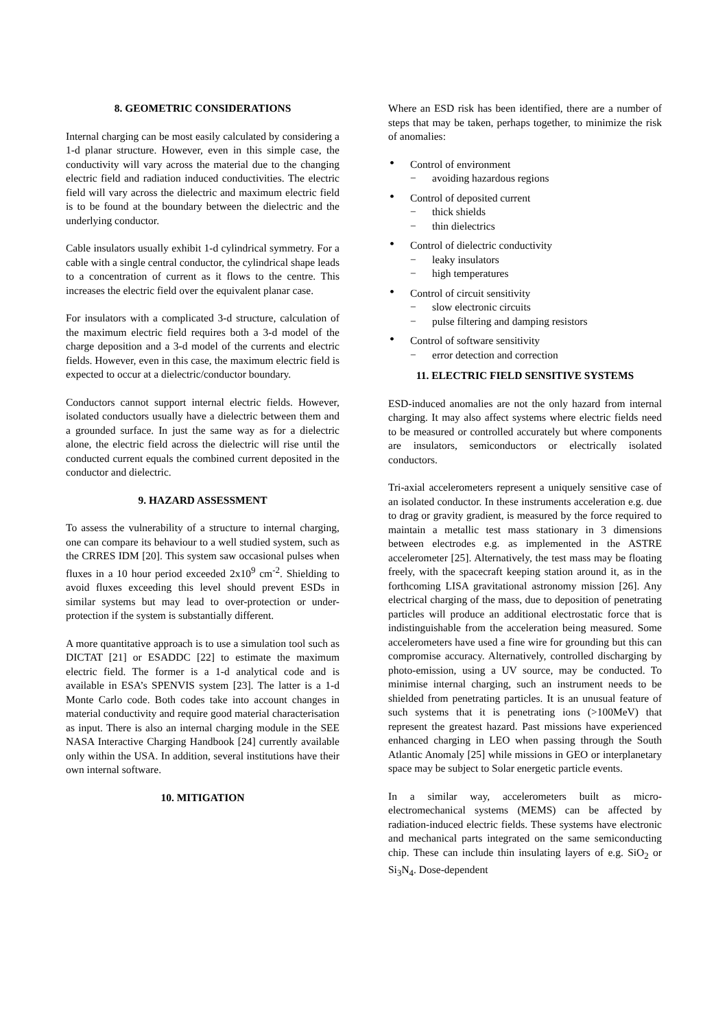8. GEOMETRIC CONSIDERATIONS
Internal charging can be most easily calculated by considering a 1-d planar structure. However, even in this simple case, the conductivity will vary across the material due to the changing electric field and radiation induced conductivities. The electric field will vary across the dielectric and maximum electric field is to be found at the boundary between the dielectric and the underlying conductor.
Cable insulators usually exhibit 1-d cylindrical symmetry. For a cable with a single central conductor, the cylindrical shape leads to a concentration of current as it flows to the centre. This increases the electric field over the equivalent planar case.
For insulators with a complicated 3-d structure, calculation of the maximum electric field requires both a 3-d model of the charge deposition and a 3-d model of the currents and electric fields. However, even in this case, the maximum electric field is expected to occur at a dielectric/conductor boundary.
Conductors cannot support internal electric fields. However, isolated conductors usually have a dielectric between them and a grounded surface. In just the same way as for a dielectric alone, the electric field across the dielectric will rise until the conducted current equals the combined current deposited in the conductor and dielectric.
9. HAZARD ASSESSMENT
To assess the vulnerability of a structure to internal charging, one can compare its behaviour to a well studied system, such as the CRRES IDM [20]. This system saw occasional pulses when fluxes in a 10 hour period exceeded 2x10<sup>9</sup> cm<sup>-2</sup>. Shielding to avoid fluxes exceeding this level should prevent ESDs in similar systems but may lead to over-protection or under-protection if the system is substantially different.
A more quantitative approach is to use a simulation tool such as DICTAT [21] or ESADDC [22] to estimate the maximum electric field. The former is a 1-d analytical code and is available in ESA’s SPENVIS system [23]. The latter is a 1-d Monte Carlo code. Both codes take into account changes in material conductivity and require good material characterisation as input. There is also an internal charging module in the SEE NASA Interactive Charging Handbook [24] currently available only within the USA. In addition, several institutions have their own internal software.
10. MITIGATION
Where an ESD risk has been identified, there are a number of steps that may be taken, perhaps together, to minimize the risk of anomalies:
• Control of environment
− avoiding hazardous regions
• Control of deposited current
− thick shields
− thin dielectrics
• Control of dielectric conductivity
− leaky insulators
− high temperatures
• Control of circuit sensitivity
− slow electronic circuits
− pulse filtering and damping resistors
• Control of software sensitivity
− error detection and correction
11. ELECTRIC FIELD SENSITIVE SYSTEMS
ESD-induced anomalies are not the only hazard from internal charging. It may also affect systems where electric fields need to be measured or controlled accurately but where components are insulators, semiconductors or electrically isolated conductors.
Tri-axial accelerometers represent a uniquely sensitive case of an isolated conductor. In these instruments acceleration e.g. due to drag or gravity gradient, is measured by the force required to maintain a metallic test mass stationary in 3 dimensions between electrodes e.g. as implemented in the ASTRE accelerometer [25]. Alternatively, the test mass may be floating freely, with the spacecraft keeping station around it, as in the forthcoming LISA gravitational astronomy mission [26]. Any electrical charging of the mass, due to deposition of penetrating particles will produce an additional electrostatic force that is indistinguishable from the acceleration being measured. Some accelerometers have used a fine wire for grounding but this can compromise accuracy. Alternatively, controlled discharging by photo-emission, using a UV source, may be conducted. To minimise internal charging, such an instrument needs to be shielded from penetrating particles. It is an unusual feature of such systems that it is penetrating ions (>100MeV) that represent the greatest hazard. Past missions have experienced enhanced charging in LEO when passing through the South Atlantic Anomaly [25] while missions in GEO or interplanetary space may be subject to Solar energetic particle events.
In a similar way, accelerometers built as micro-electromechanical systems (MEMS) can be affected by radiation-induced electric fields. These systems have electronic and mechanical parts integrated on the same semiconducting chip. These can include thin insulating layers of e.g. SiO<sub>2</sub> or Si<sub>3</sub>N<sub>4</sub>. Dose-dependent